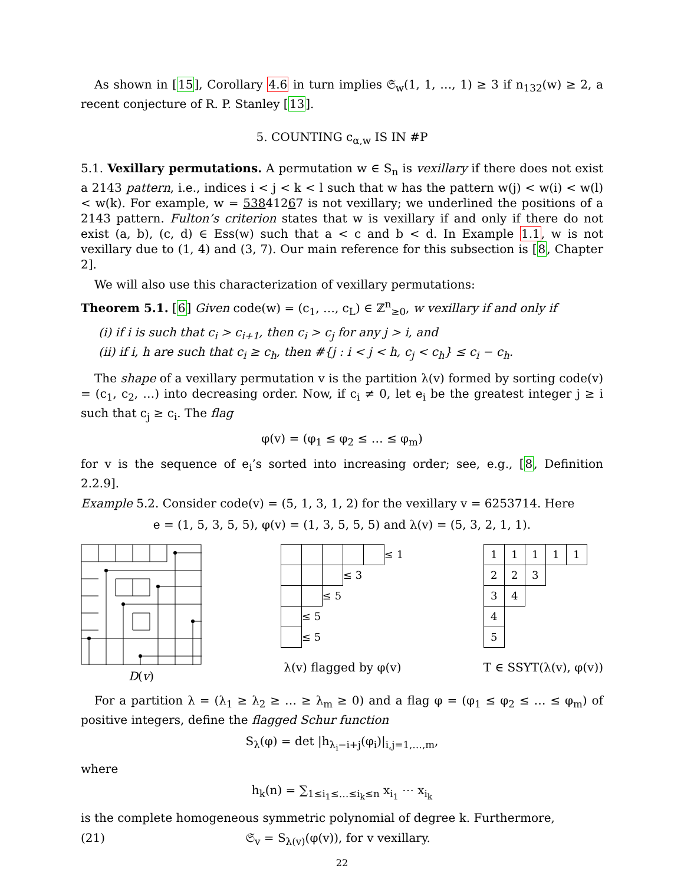As shown in [15], Corollary 4.6 in turn implies 𝔖<sub>w</sub>(1, 1, …, 1) ≥ 3 if n<sub>132</sub>(w) ≥ 2, a recent conjecture of R. P. Stanley [13].
5. COUNTING c<sub>α,w</sub> IS IN #P
5.1. Vexillary permutations. A permutation w ∈ S<sub>n</sub> is vexillary if there does not exist a 2143 pattern, i.e., indices i < j < k < l such that w has the pattern w(j) < w(i) < w(l) < w(k). For example, w = 53841267 is not vexillary; we underlined the positions of a 2143 pattern. Fulton’s criterion states that w is vexillary if and only if there do not exist (a, b), (c, d) ∈ Ess(w) such that a < c and b < d. In Example 1.1, w is not vexillary due to (1, 4) and (3, 7). Our main reference for this subsection is [8, Chapter 2].
We will also use this characterization of vexillary permutations:
Theorem 5.1. [6] Given code(w) = (c<sub>1</sub>, …, c<sub>L</sub>) ∈ ℤ<sup>n</sup><sub>≥0</sub>, w vexillary if and only if
(i) if i is such that c<sub>i</sub> > c<sub>i+1</sub>, then c<sub>i</sub> > c<sub>j</sub> for any j > i, and
(ii) if i, h are such that c<sub>i</sub> ≥ c<sub>h</sub>, then #{j : i < j < h, c<sub>j</sub> < c<sub>h</sub>} ≤ c<sub>i</sub> − c<sub>h</sub>.
The shape of a vexillary permutation v is the partition λ(v) formed by sorting code(v) = (c<sub>1</sub>, c<sub>2</sub>, …) into decreasing order. Now, if c<sub>i</sub> ≠ 0, let e<sub>i</sub> be the greatest integer j ≥ i such that c<sub>j</sub> ≥ c<sub>i</sub>. The flag
φ(v) = (φ<sub>1</sub> ≤ φ<sub>2</sub> ≤ … ≤ φ<sub>m</sub>)
for v is the sequence of e<sub>i</sub>’s sorted into increasing order; see, e.g., [8, Definition 2.2.9].
Example 5.2. Consider code(v) = (5, 1, 3, 1, 2) for the vexillary v = 6253714. Here
e = (1, 5, 3, 5, 5), φ(v) = (1, 3, 5, 5, 5) and λ(v) = (5, 3, 2, 1, 1).
D(v)
| | | | | | ≤ 1 |
| | | | ≤ 3 | | |
| | | ≤ 5 | | | |
| | ≤ 5 | | | | |
| | ≤ 5 | | | | |
λ(v) flagged by φ(v)
| 1 | 1 | 1 | 1 | 1 |
| 2 | 2 | 3 | | |
| 3 | 4 | | | |
| 4 | | | | |
| 5 | | | | |
T ∈ SSYT(λ(v), φ(v))
For a partition λ = (λ<sub>1</sub> ≥ λ<sub>2</sub> ≥ … ≥ λ<sub>m</sub> ≥ 0) and a flag φ = (φ<sub>1</sub> ≤ φ<sub>2</sub> ≤ … ≤ φ<sub>m</sub>) of positive integers, define the flagged Schur function
S<sub>λ</sub>(φ) = det |h<sub>λ<sub>i</sub>−i+j</sub>(φ<sub>i</sub>)|<sub>i,j=1,…,m</sub>,
where
h<sub>k</sub>(n) = ∑<sub>1≤i<sub>1</sub>≤…≤i<sub>k</sub>≤n</sub> x<sub>i<sub>1</sub></sub> ⋯ x<sub>i<sub>k</sub></sub>
is the complete homogeneous symmetric polynomial of degree k. Furthermore,
(21) 𝔖<sub>v</sub> = S<sub>λ(v)</sub>(φ(v)), for v vexillary.
22